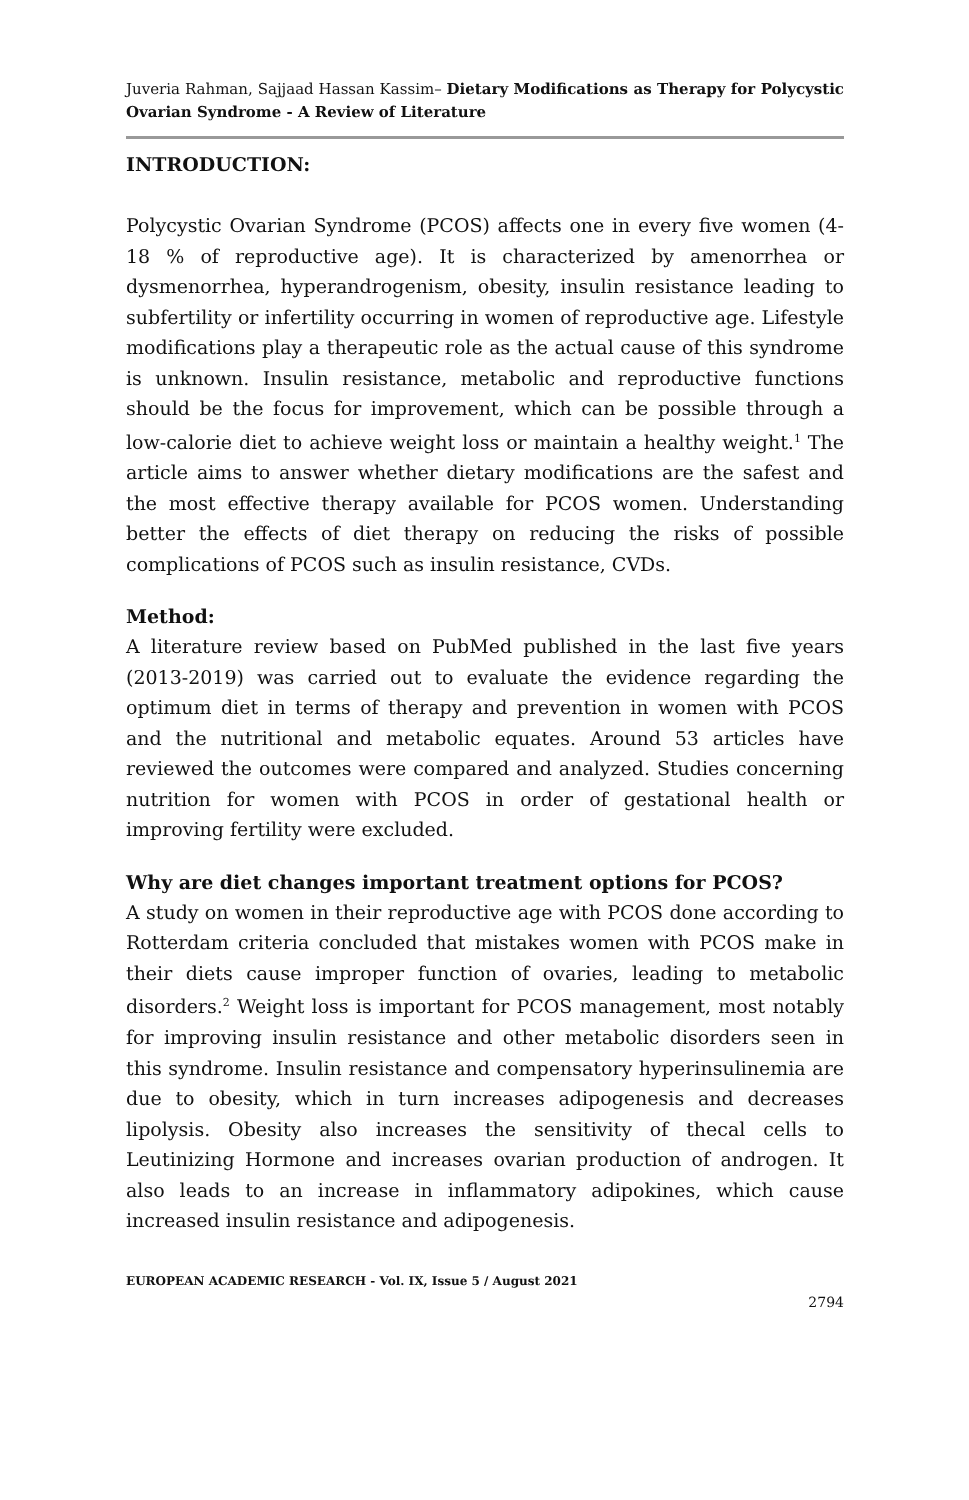Juveria Rahman, Sajjaad Hassan Kassim– Dietary Modifications as Therapy for Polycystic Ovarian Syndrome - A Review of Literature
INTRODUCTION:
Polycystic Ovarian Syndrome (PCOS) affects one in every five women (4-18 % of reproductive age). It is characterized by amenorrhea or dysmenorrhea, hyperandrogenism, obesity, insulin resistance leading to subfertility or infertility occurring in women of reproductive age. Lifestyle modifications play a therapeutic role as the actual cause of this syndrome is unknown. Insulin resistance, metabolic and reproductive functions should be the focus for improvement, which can be possible through a low-calorie diet to achieve weight loss or maintain a healthy weight.<sup>1</sup> The article aims to answer whether dietary modifications are the safest and the most effective therapy available for PCOS women. Understanding better the effects of diet therapy on reducing the risks of possible complications of PCOS such as insulin resistance, CVDs.
Method:
A literature review based on PubMed published in the last five years (2013-2019) was carried out to evaluate the evidence regarding the optimum diet in terms of therapy and prevention in women with PCOS and the nutritional and metabolic equates. Around 53 articles have reviewed the outcomes were compared and analyzed. Studies concerning nutrition for women with PCOS in order of gestational health or improving fertility were excluded.
Why are diet changes important treatment options for PCOS?
A study on women in their reproductive age with PCOS done according to Rotterdam criteria concluded that mistakes women with PCOS make in their diets cause improper function of ovaries, leading to metabolic disorders.<sup>2</sup> Weight loss is important for PCOS management, most notably for improving insulin resistance and other metabolic disorders seen in this syndrome. Insulin resistance and compensatory hyperinsulinemia are due to obesity, which in turn increases adipogenesis and decreases lipolysis. Obesity also increases the sensitivity of thecal cells to Leutinizing Hormone and increases ovarian production of androgen. It also leads to an increase in inflammatory adipokines, which cause increased insulin resistance and adipogenesis.
EUROPEAN ACADEMIC RESEARCH - Vol. IX, Issue 5 / August 2021
2794